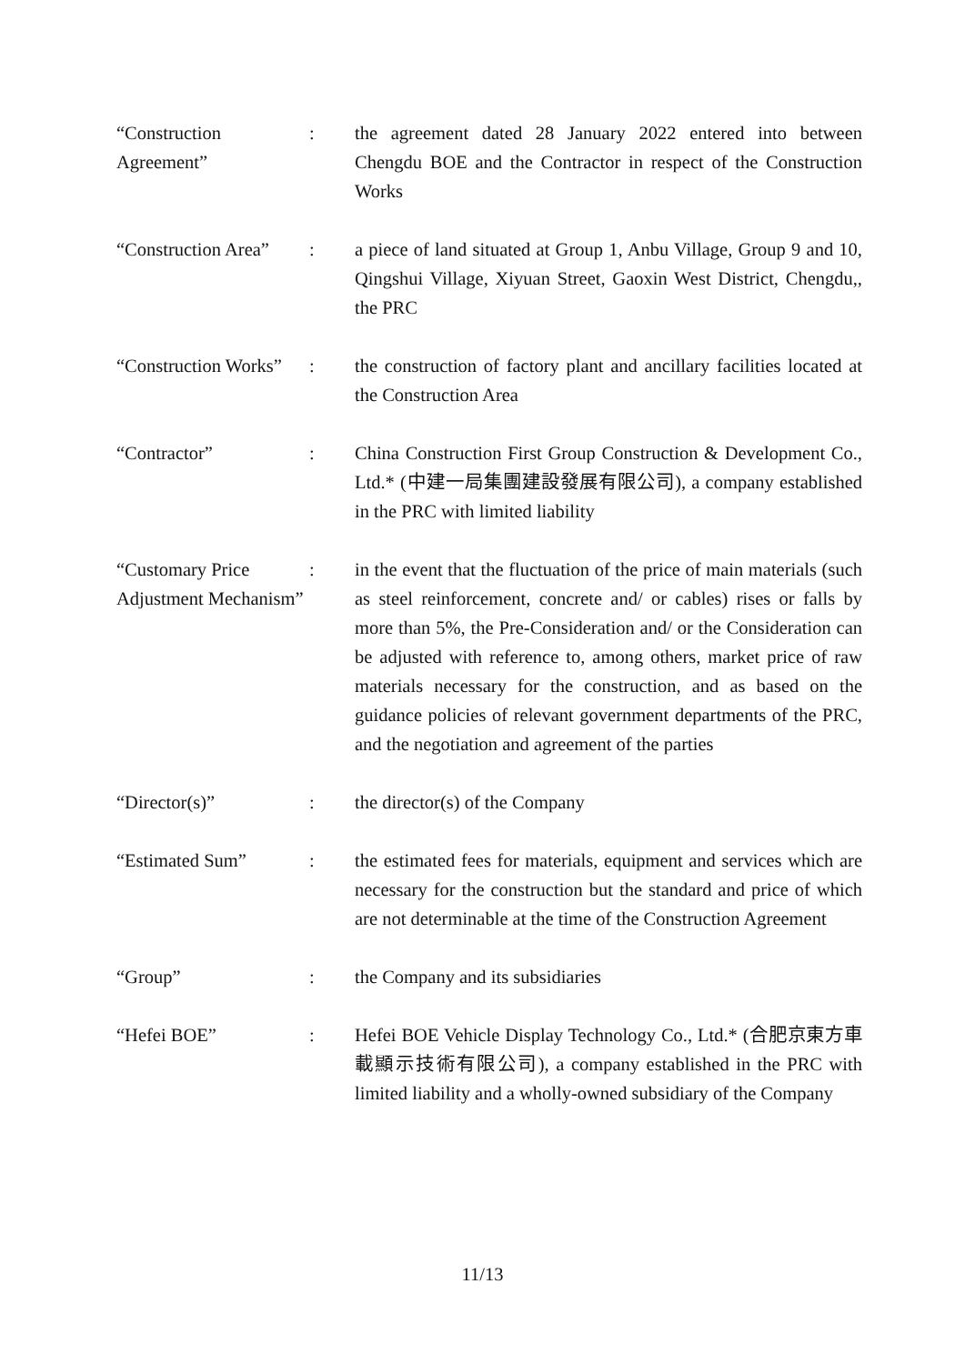“Construction Agreement”
: the agreement dated 28 January 2022 entered into between Chengdu BOE and the Contractor in respect of the Construction Works
“Construction Area”
: a piece of land situated at Group 1, Anbu Village, Group 9 and 10, Qingshui Village, Xiyuan Street, Gaoxin West District, Chengdu,, the PRC
“Construction Works”
: the construction of factory plant and ancillary facilities located at the Construction Area
“Contractor” : China Construction First Group Construction & Development Co., Ltd.* (中建一局集團建設發展有限公司), a company established in the PRC with limited liability
“Customary Price Adjustment Mechanism”
: in the event that the fluctuation of the price of main materials (such as steel reinforcement, concrete and/ or cables) rises or falls by more than 5%, the Pre-Consideration and/ or the Consideration can be adjusted with reference to, among others, market price of raw materials necessary for the construction, and as based on the guidance policies of relevant government departments of the PRC, and the negotiation and agreement of the parties
“Director(s)” : the director(s) of the Company
“Estimated Sum” : the estimated fees for materials, equipment and services which are necessary for the construction but the standard and price of which are not determinable at the time of the Construction Agreement
“Group” : the Company and its subsidiaries
“Hefei BOE” : Hefei BOE Vehicle Display Technology Co., Ltd.* (合肥京東方車載顯示技術有限公司), a company established in the PRC with limited liability and a wholly-owned subsidiary of the Company
11/13